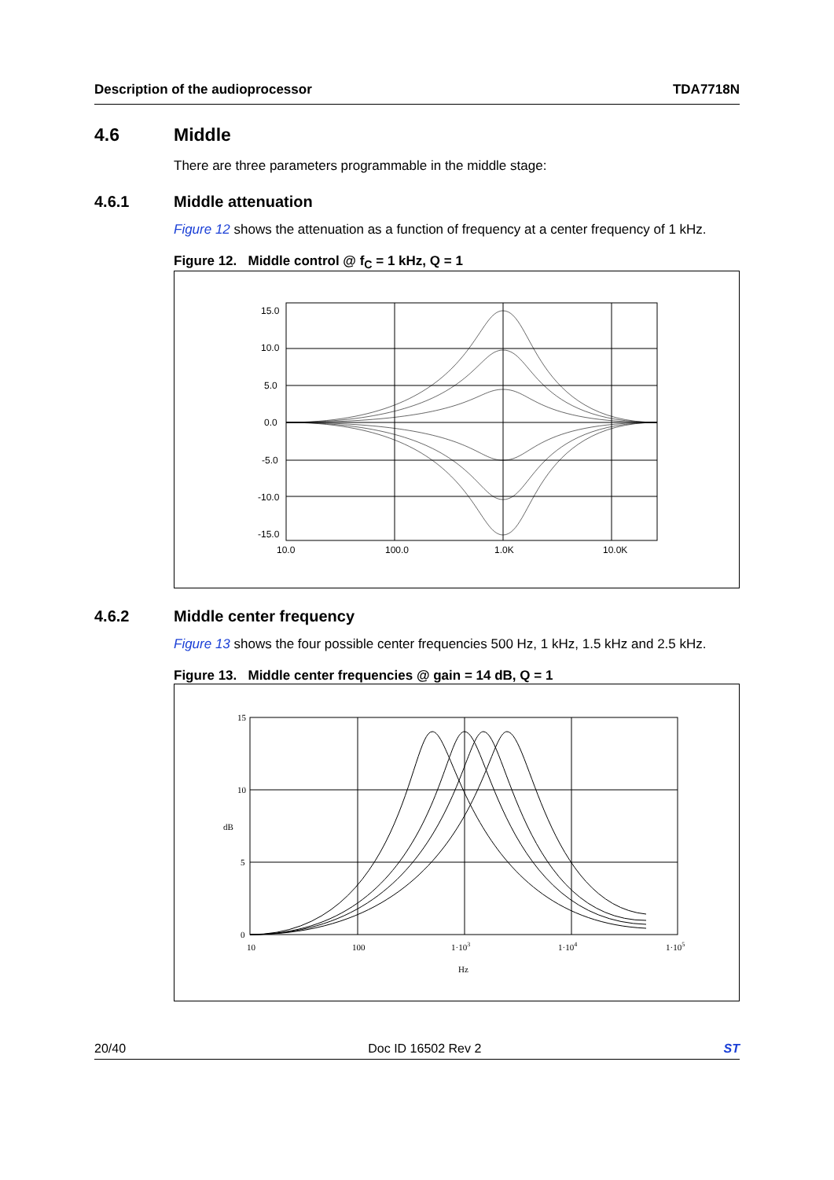Description of the audioprocessor TDA7718N
4.6 Middle
There are three parameters programmable in the middle stage:
4.6.1 Middle attenuation
Figure 12 shows the attenuation as a function of frequency at a center frequency of 1 kHz.
Figure 12. Middle control @ f<sub>C</sub> = 1 kHz, Q = 1
15.0
10.0
5.0
0.0
-5.0
-10.0
-15.0
10.0
100.0
1.0K
10.0K
4.6.2 Middle center frequency
Figure 13 shows the four possible center frequencies 500 Hz, 1 kHz, 1.5 kHz and 2.5 kHz.
Figure 13. Middle center frequencies @ gain = 14 dB, Q = 1
15
10
5
0
dB
10
100
1·103
1·104
1·105
Hz
20/40 Doc ID 16502 Rev 2 ST